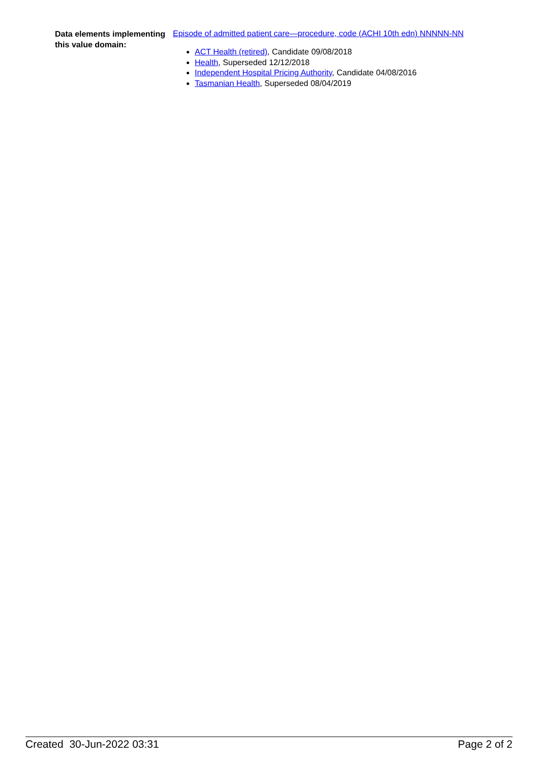Data elements implementing this value domain:
Episode of admitted patient care—procedure, code (ACHI 10th edn) NNNNN-NN
ACT Health (retired), Candidate 09/08/2018
Health, Superseded 12/12/2018
Independent Hospital Pricing Authority, Candidate 04/08/2016
Tasmanian Health, Superseded 08/04/2019
Created 30-Jun-2022 03:31 Page 2 of 2